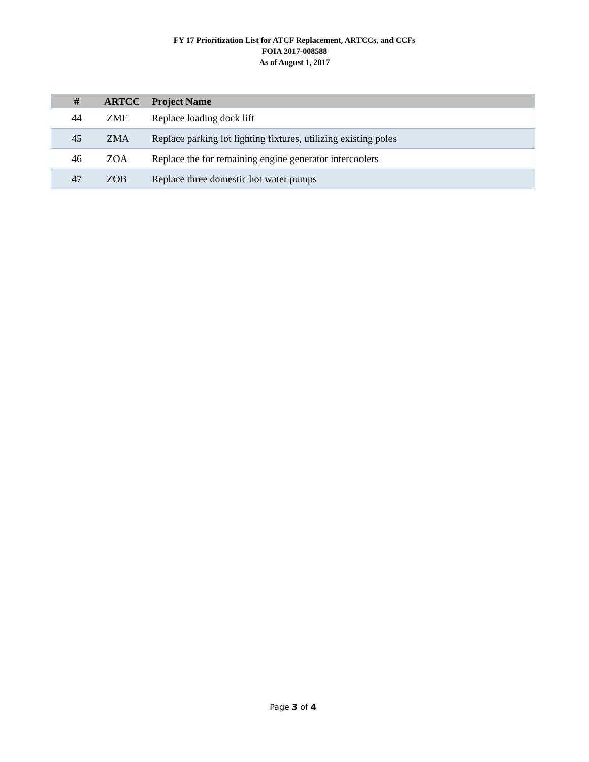FY 17 Prioritization List for ATCF Replacement, ARTCCs, and CCFs
FOIA 2017-008588
As of August 1, 2017
| # | ARTCC | Project Name |
| --- | --- | --- |
| 44 | ZME | Replace loading dock lift |
| 45 | ZMA | Replace parking lot lighting fixtures, utilizing existing poles |
| 46 | ZOA | Replace the for remaining engine generator intercoolers |
| 47 | ZOB | Replace three domestic hot water pumps |
Page 3 of 4